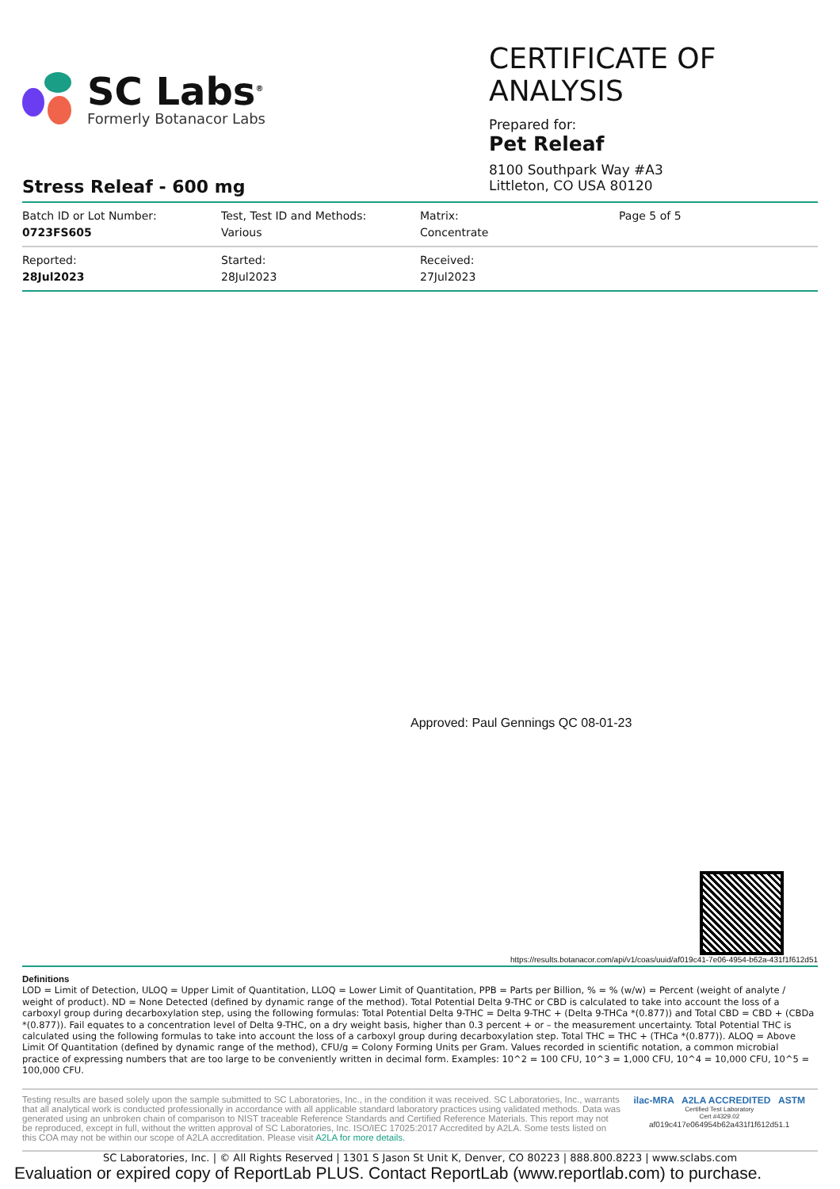SC Labs<sup>®</sup>
Formerly Botanacor Labs
CERTIFICATE OF ANALYSIS
Prepared for:
Pet Releaf
8100 Southpark Way #A3
Littleton, CO USA 80120
Stress Releaf - 600 mg
| Batch ID or Lot Number: 0723FS605 | Test, Test ID and Methods: Various | Matrix: Concentrate | Page 5 of 5 |
| Reported: 28Jul2023 | Started: 28Jul2023 | Received: 27Jul2023 | |
Approved: Paul Gennings QC 08-01-23
https://results.botanacor.com/api/v1/coas/uuid/af019c41-7e06-4954-b62a-431f1f612d51
Definitions
LOD = Limit of Detection, ULOQ = Upper Limit of Quantitation, LLOQ = Lower Limit of Quantitation, PPB = Parts per Billion, % = % (w/w) = Percent (weight of analyte / weight of product). ND = None Detected (defined by dynamic range of the method). Total Potential Delta 9-THC or CBD is calculated to take into account the loss of a carboxyl group during decarboxylation step, using the following formulas: Total Potential Delta 9-THC = Delta 9-THC + (Delta 9-THCa *(0.877)) and Total CBD = CBD + (CBDa *(0.877)). Fail equates to a concentration level of Delta 9-THC, on a dry weight basis, higher than 0.3 percent + or – the measurement uncertainty. Total Potential THC is calculated using the following formulas to take into account the loss of a carboxyl group during decarboxylation step. Total THC = THC + (THCa *(0.877)). ALOQ = Above Limit Of Quantitation (defined by dynamic range of the method), CFU/g = Colony Forming Units per Gram. Values recorded in scientific notation, a common microbial practice of expressing numbers that are too large to be conveniently written in decimal form. Examples: 10^2 = 100 CFU, 10^3 = 1,000 CFU, 10^4 = 10,000 CFU, 10^5 = 100,000 CFU.
Testing results are based solely upon the sample submitted to SC Laboratories, Inc., in the condition it was received. SC Laboratories, Inc., warrants that all analytical work is conducted professionally in accordance with all applicable standard laboratory practices using validated methods. Data was generated using an unbroken chain of comparison to NIST traceable Reference Standards and Certified Reference Materials. This report may not be reproduced, except in full, without the written approval of SC Laboratories, Inc. ISO/IEC 17025:2017 Accredited by A2LA. Some tests listed on this COA may not be within our scope of A2LA accreditation. Please visit A2LA for more details.
ilac-MRA A2LA ACCREDITED ASTM
Certified Test Laboratory
Cert #4329.02
af019c417e064954b62a431f1f612d51.1
SC Laboratories, Inc. | © All Rights Reserved | 1301 S Jason St Unit K, Denver, CO 80223 | 888.800.8223 | www.sclabs.com
Evaluation or expired copy of ReportLab PLUS. Contact ReportLab (www.reportlab.com) to purchase.